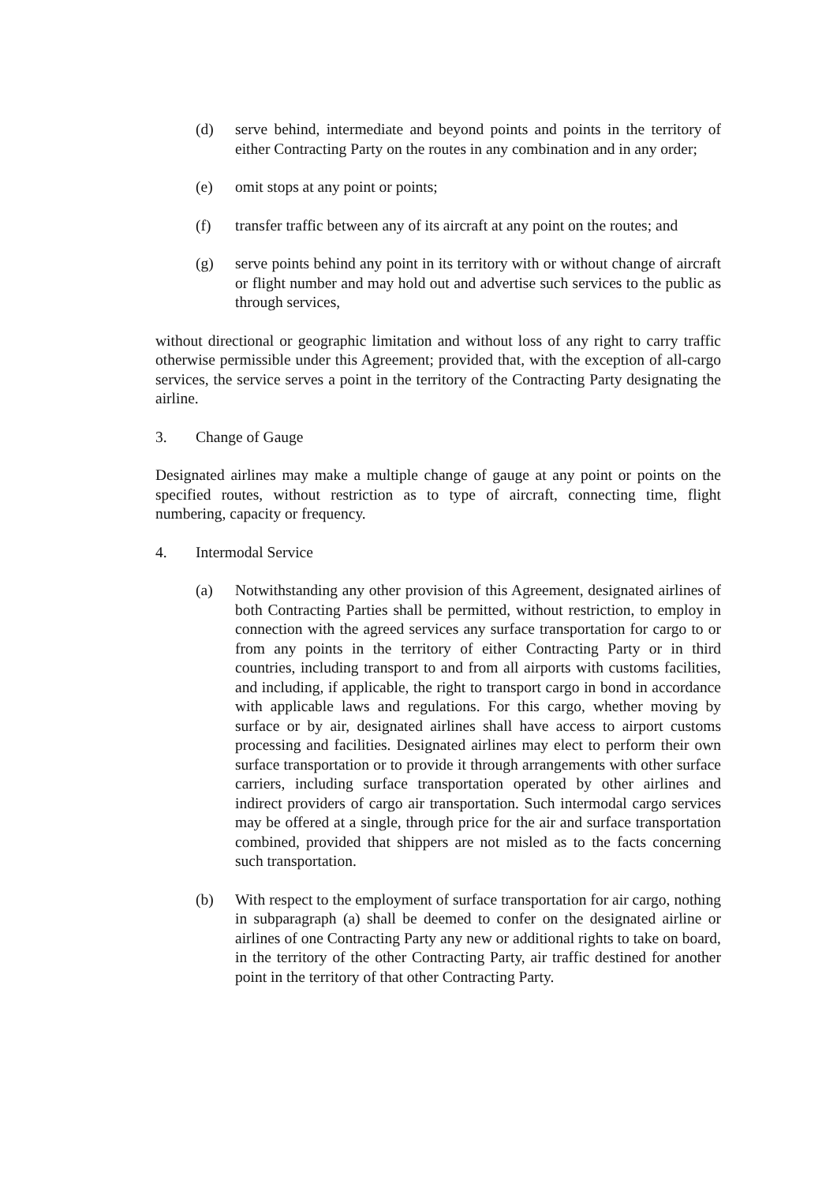(d) serve behind, intermediate and beyond points and points in the territory of either Contracting Party on the routes in any combination and in any order;
(e) omit stops at any point or points;
(f) transfer traffic between any of its aircraft at any point on the routes; and
(g) serve points behind any point in its territory with or without change of aircraft or flight number and may hold out and advertise such services to the public as through services,
without directional or geographic limitation and without loss of any right to carry traffic otherwise permissible under this Agreement; provided that, with the exception of all-cargo services, the service serves a point in the territory of the Contracting Party designating the airline.
3. Change of Gauge
Designated airlines may make a multiple change of gauge at any point or points on the specified routes, without restriction as to type of aircraft, connecting time, flight numbering, capacity or frequency.
4. Intermodal Service
(a) Notwithstanding any other provision of this Agreement, designated airlines of both Contracting Parties shall be permitted, without restriction, to employ in connection with the agreed services any surface transportation for cargo to or from any points in the territory of either Contracting Party or in third countries, including transport to and from all airports with customs facilities, and including, if applicable, the right to transport cargo in bond in accordance with applicable laws and regulations. For this cargo, whether moving by surface or by air, designated airlines shall have access to airport customs processing and facilities. Designated airlines may elect to perform their own surface transportation or to provide it through arrangements with other surface carriers, including surface transportation operated by other airlines and indirect providers of cargo air transportation. Such intermodal cargo services may be offered at a single, through price for the air and surface transportation combined, provided that shippers are not misled as to the facts concerning such transportation.
(b) With respect to the employment of surface transportation for air cargo, nothing in subparagraph (a) shall be deemed to confer on the designated airline or airlines of one Contracting Party any new or additional rights to take on board, in the territory of the other Contracting Party, air traffic destined for another point in the territory of that other Contracting Party.